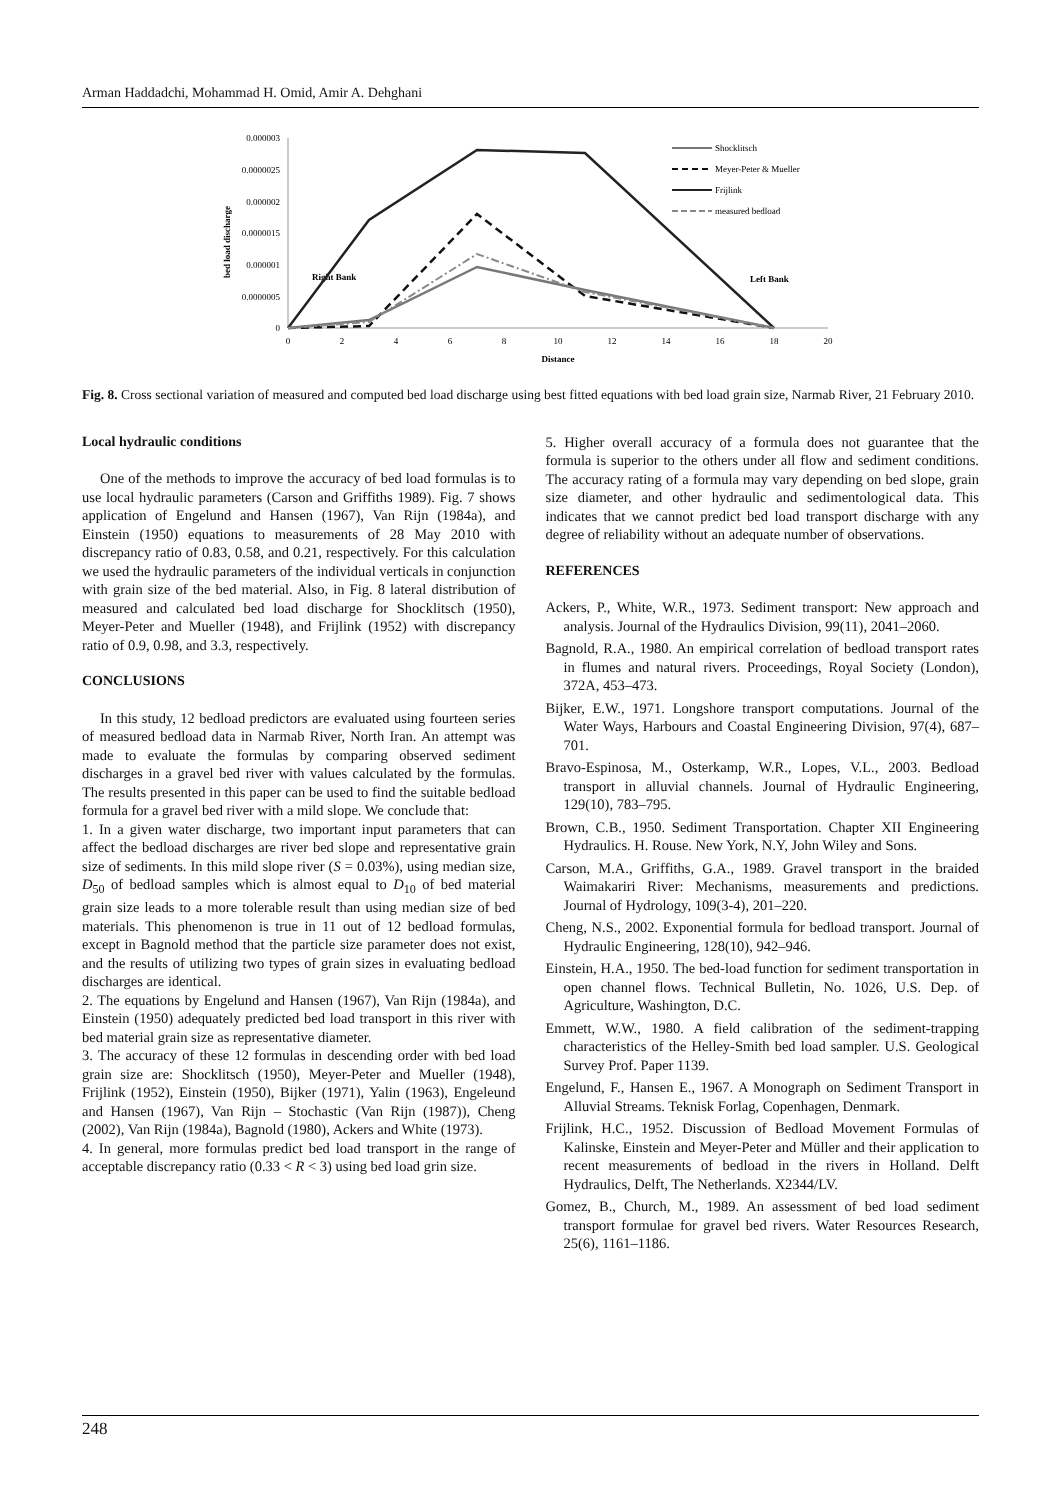Arman Haddadchi, Mohammad H. Omid, Amir A. Dehghani
0.000003
0.0000025
0.000002
0.0000015
0.000001
0.0000005
0
0
2
4
6
8
10
12
14
16
18
20
Distance
bed load discharge
Right Bank
Left Bank
Shocklitsch
Meyer-Peter & Mueller
Frijlink
measured bedload
Fig. 8. Cross sectional variation of measured and computed bed load discharge using best fitted equations with bed load grain size, Narmab River, 21 February 2010.
Local hydraulic conditions
One of the methods to improve the accuracy of bed load formulas is to use local hydraulic parameters (Carson and Griffiths 1989). Fig. 7 shows application of Engelund and Hansen (1967), Van Rijn (1984a), and Einstein (1950) equations to measurements of 28 May 2010 with discrepancy ratio of 0.83, 0.58, and 0.21, respectively. For this calculation we used the hydraulic parameters of the individual verticals in conjunction with grain size of the bed material. Also, in Fig. 8 lateral distribution of measured and calculated bed load discharge for Shocklitsch (1950), Meyer-Peter and Mueller (1948), and Frijlink (1952) with discrepancy ratio of 0.9, 0.98, and 3.3, respectively.
CONCLUSIONS
In this study, 12 bedload predictors are evaluated using fourteen series of measured bedload data in Narmab River, North Iran. An attempt was made to evaluate the formulas by comparing observed sediment discharges in a gravel bed river with values calculated by the formulas. The results presented in this paper can be used to find the suitable bedload formula for a gravel bed river with a mild slope. We conclude that:
1. In a given water discharge, two important input parameters that can affect the bedload discharges are river bed slope and representative grain size of sediments. In this mild slope river (S = 0.03%), using median size, D<sub>50</sub> of bedload samples which is almost equal to D<sub>10</sub> of bed material grain size leads to a more tolerable result than using median size of bed materials. This phenomenon is true in 11 out of 12 bedload formulas, except in Bagnold method that the particle size parameter does not exist, and the results of utilizing two types of grain sizes in evaluating bedload discharges are identical.
2. The equations by Engelund and Hansen (1967), Van Rijn (1984a), and Einstein (1950) adequately predicted bed load transport in this river with bed material grain size as representative diameter.
3. The accuracy of these 12 formulas in descending order with bed load grain size are: Shocklitsch (1950), Meyer-Peter and Mueller (1948), Frijlink (1952), Einstein (1950), Bijker (1971), Yalin (1963), Engeleund and Hansen (1967), Van Rijn – Stochastic (Van Rijn (1987)), Cheng (2002), Van Rijn (1984a), Bagnold (1980), Ackers and White (1973).
4. In general, more formulas predict bed load transport in the range of acceptable discrepancy ratio (0.33 < R < 3) using bed load grin size.
5. Higher overall accuracy of a formula does not guarantee that the formula is superior to the others under all flow and sediment conditions. The accuracy rating of a formula may vary depending on bed slope, grain size diameter, and other hydraulic and sedimentological data. This indicates that we cannot predict bed load transport discharge with any degree of reliability without an adequate number of observations.
REFERENCES
Ackers, P., White, W.R., 1973. Sediment transport: New approach and analysis. Journal of the Hydraulics Division, 99(11), 2041–2060.
Bagnold, R.A., 1980. An empirical correlation of bedload transport rates in flumes and natural rivers. Proceedings, Royal Society (London), 372A, 453–473.
Bijker, E.W., 1971. Longshore transport computations. Journal of the Water Ways, Harbours and Coastal Engineering Division, 97(4), 687–701.
Bravo-Espinosa, M., Osterkamp, W.R., Lopes, V.L., 2003. Bedload transport in alluvial channels. Journal of Hydraulic Engineering, 129(10), 783–795.
Brown, C.B., 1950. Sediment Transportation. Chapter XII Engineering Hydraulics. H. Rouse. New York, N.Y, John Wiley and Sons.
Carson, M.A., Griffiths, G.A., 1989. Gravel transport in the braided Waimakariri River: Mechanisms, measurements and predictions. Journal of Hydrology, 109(3-4), 201–220.
Cheng, N.S., 2002. Exponential formula for bedload transport. Journal of Hydraulic Engineering, 128(10), 942–946.
Einstein, H.A., 1950. The bed-load function for sediment transportation in open channel flows. Technical Bulletin, No. 1026, U.S. Dep. of Agriculture, Washington, D.C.
Emmett, W.W., 1980. A field calibration of the sediment-trapping characteristics of the Helley-Smith bed load sampler. U.S. Geological Survey Prof. Paper 1139.
Engelund, F., Hansen E., 1967. A Monograph on Sediment Transport in Alluvial Streams. Teknisk Forlag, Copenhagen, Denmark.
Frijlink, H.C., 1952. Discussion of Bedload Movement Formulas of Kalinske, Einstein and Meyer-Peter and Müller and their application to recent measurements of bedload in the rivers in Holland. Delft Hydraulics, Delft, The Netherlands. X2344/LV.
Gomez, B., Church, M., 1989. An assessment of bed load sediment transport formulae for gravel bed rivers. Water Resources Research, 25(6), 1161–1186.
248